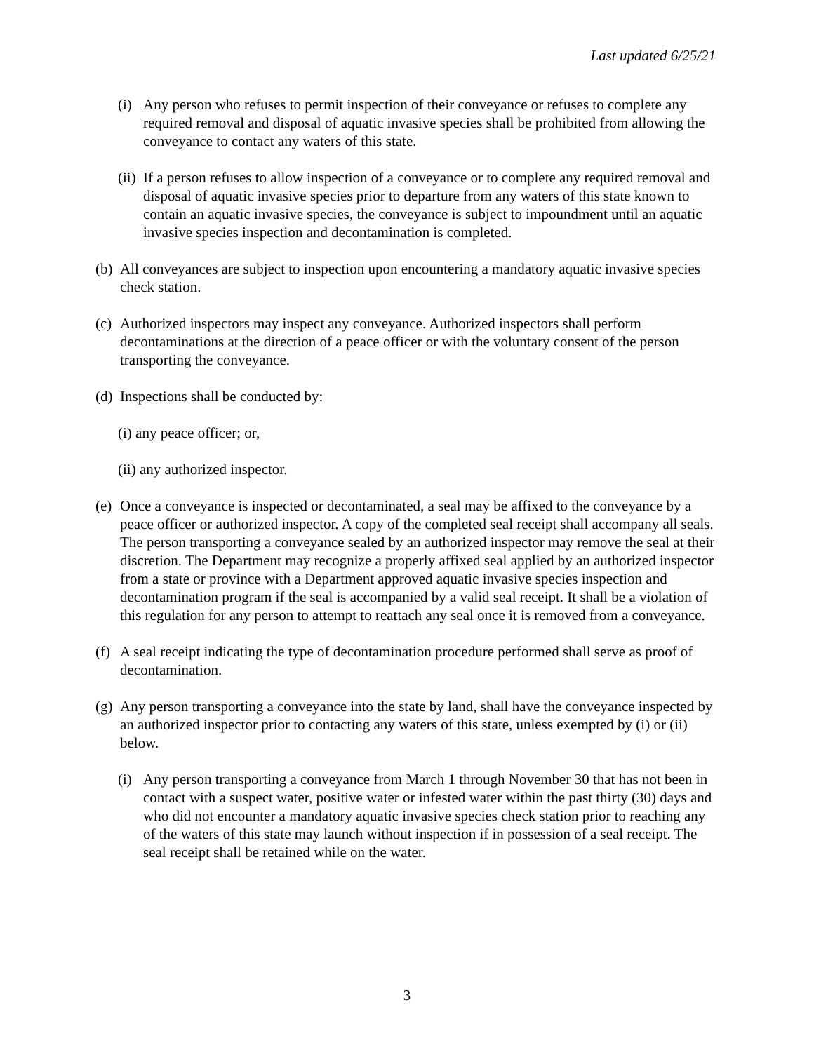Last updated 6/25/21
(i) Any person who refuses to permit inspection of their conveyance or refuses to complete any required removal and disposal of aquatic invasive species shall be prohibited from allowing the conveyance to contact any waters of this state.
(ii) If a person refuses to allow inspection of a conveyance or to complete any required removal and disposal of aquatic invasive species prior to departure from any waters of this state known to contain an aquatic invasive species, the conveyance is subject to impoundment until an aquatic invasive species inspection and decontamination is completed.
(b) All conveyances are subject to inspection upon encountering a mandatory aquatic invasive species check station.
(c) Authorized inspectors may inspect any conveyance. Authorized inspectors shall perform decontaminations at the direction of a peace officer or with the voluntary consent of the person transporting the conveyance.
(d) Inspections shall be conducted by:
(i) any peace officer; or,
(ii) any authorized inspector.
(e) Once a conveyance is inspected or decontaminated, a seal may be affixed to the conveyance by a peace officer or authorized inspector. A copy of the completed seal receipt shall accompany all seals. The person transporting a conveyance sealed by an authorized inspector may remove the seal at their discretion. The Department may recognize a properly affixed seal applied by an authorized inspector from a state or province with a Department approved aquatic invasive species inspection and decontamination program if the seal is accompanied by a valid seal receipt. It shall be a violation of this regulation for any person to attempt to reattach any seal once it is removed from a conveyance.
(f) A seal receipt indicating the type of decontamination procedure performed shall serve as proof of decontamination.
(g) Any person transporting a conveyance into the state by land, shall have the conveyance inspected by an authorized inspector prior to contacting any waters of this state, unless exempted by (i) or (ii) below.
(i) Any person transporting a conveyance from March 1 through November 30 that has not been in contact with a suspect water, positive water or infested water within the past thirty (30) days and who did not encounter a mandatory aquatic invasive species check station prior to reaching any of the waters of this state may launch without inspection if in possession of a seal receipt. The seal receipt shall be retained while on the water.
3